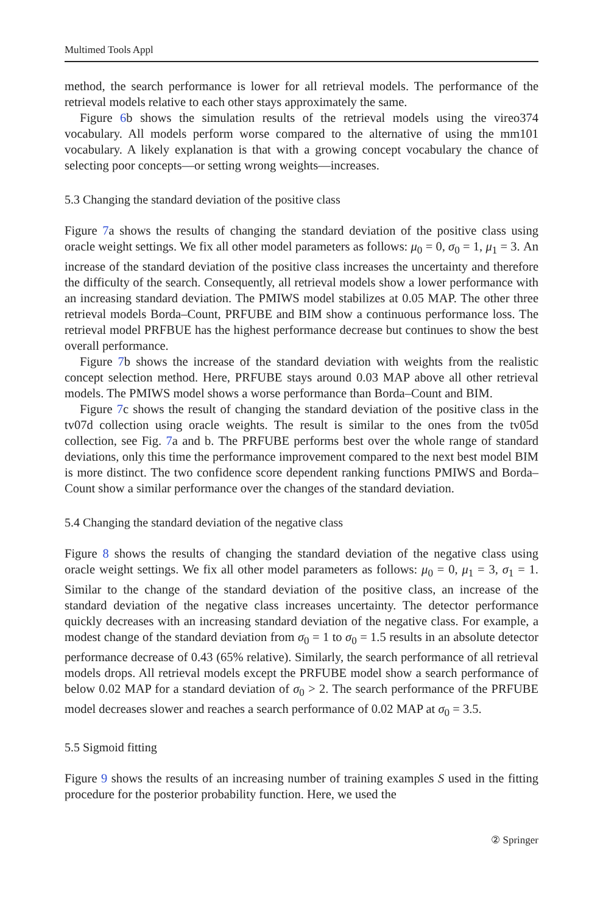Multimed Tools Appl
method, the search performance is lower for all retrieval models. The performance of the retrieval models relative to each other stays approximately the same.
Figure 6b shows the simulation results of the retrieval models using the vireo374 vocabulary. All models perform worse compared to the alternative of using the mm101 vocabulary. A likely explanation is that with a growing concept vocabulary the chance of selecting poor concepts—or setting wrong weights—increases.
5.3 Changing the standard deviation of the positive class
Figure 7a shows the results of changing the standard deviation of the positive class using oracle weight settings. We fix all other model parameters as follows: μ<sub>0</sub> = 0, σ<sub>0</sub> = 1, μ<sub>1</sub> = 3. An increase of the standard deviation of the positive class increases the uncertainty and therefore the difficulty of the search. Consequently, all retrieval models show a lower performance with an increasing standard deviation. The PMIWS model stabilizes at 0.05 MAP. The other three retrieval models Borda–Count, PRFUBE and BIM show a continuous performance loss. The retrieval model PRFBUE has the highest performance decrease but continues to show the best overall performance.
Figure 7b shows the increase of the standard deviation with weights from the realistic concept selection method. Here, PRFUBE stays around 0.03 MAP above all other retrieval models. The PMIWS model shows a worse performance than Borda–Count and BIM.
Figure 7c shows the result of changing the standard deviation of the positive class in the tv07d collection using oracle weights. The result is similar to the ones from the tv05d collection, see Fig. 7a and b. The PRFUBE performs best over the whole range of standard deviations, only this time the performance improvement compared to the next best model BIM is more distinct. The two confidence score dependent ranking functions PMIWS and Borda–Count show a similar performance over the changes of the standard deviation.
5.4 Changing the standard deviation of the negative class
Figure 8 shows the results of changing the standard deviation of the negative class using oracle weight settings. We fix all other model parameters as follows: μ<sub>0</sub> = 0, μ<sub>1</sub> = 3, σ<sub>1</sub> = 1. Similar to the change of the standard deviation of the positive class, an increase of the standard deviation of the negative class increases uncertainty. The detector performance quickly decreases with an increasing standard deviation of the negative class. For example, a modest change of the standard deviation from σ<sub>0</sub> = 1 to σ<sub>0</sub> = 1.5 results in an absolute detector performance decrease of 0.43 (65% relative). Similarly, the search performance of all retrieval models drops. All retrieval models except the PRFUBE model show a search performance of below 0.02 MAP for a standard deviation of σ<sub>0</sub> > 2. The search performance of the PRFUBE model decreases slower and reaches a search performance of 0.02 MAP at σ<sub>0</sub> = 3.5.
5.5 Sigmoid fitting
Figure 9 shows the results of an increasing number of training examples S used in the fitting procedure for the posterior probability function. Here, we used the
② Springer